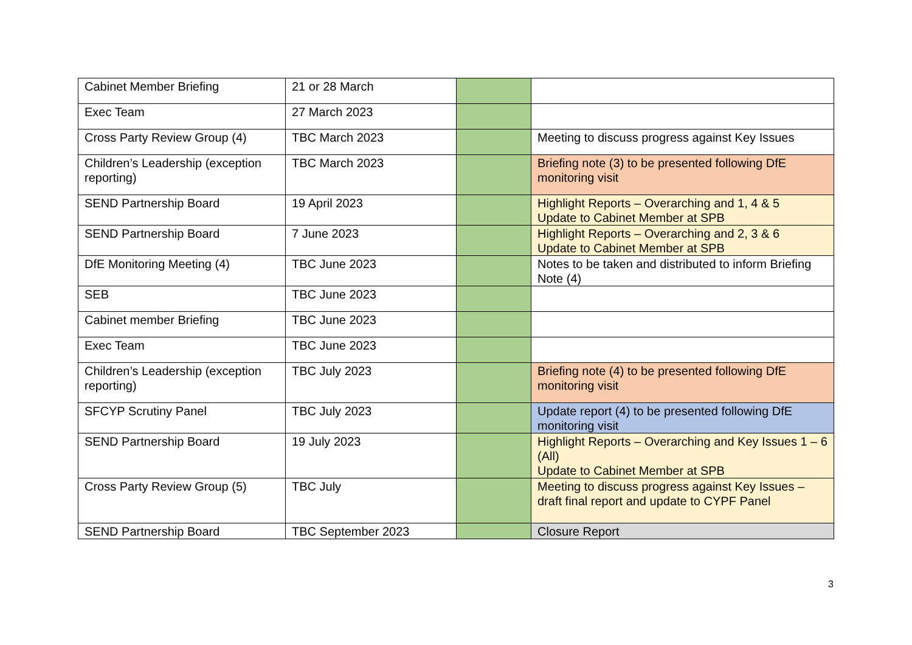| Cabinet Member Briefing | 21 or 28 March | | |
| Exec Team | 27 March 2023 | | |
| Cross Party Review Group (4) | TBC March 2023 | | Meeting to discuss progress against Key Issues |
| Children’s Leadership (exception reporting) | TBC March 2023 | | Briefing note (3) to be presented following DfE monitoring visit |
| SEND Partnership Board | 19 April 2023 | | Highlight Reports – Overarching and 1, 4 & 5 Update to Cabinet Member at SPB |
| SEND Partnership Board | 7 June 2023 | | Highlight Reports – Overarching and 2, 3 & 6 Update to Cabinet Member at SPB |
| DfE Monitoring Meeting (4) | TBC June 2023 | | Notes to be taken and distributed to inform Briefing Note (4) |
| SEB | TBC June 2023 | | |
| Cabinet member Briefing | TBC June 2023 | | |
| Exec Team | TBC June 2023 | | |
| Children’s Leadership (exception reporting) | TBC July 2023 | | Briefing note (4) to be presented following DfE monitoring visit |
| SFCYP Scrutiny Panel | TBC July 2023 | | Update report (4) to be presented following DfE monitoring visit |
| SEND Partnership Board | 19 July 2023 | | Highlight Reports – Overarching and Key Issues 1 – 6 (All) Update to Cabinet Member at SPB |
| Cross Party Review Group (5) | TBC July | | Meeting to discuss progress against Key Issues – draft final report and update to CYPF Panel |
| SEND Partnership Board | TBC September 2023 | | Closure Report |
3